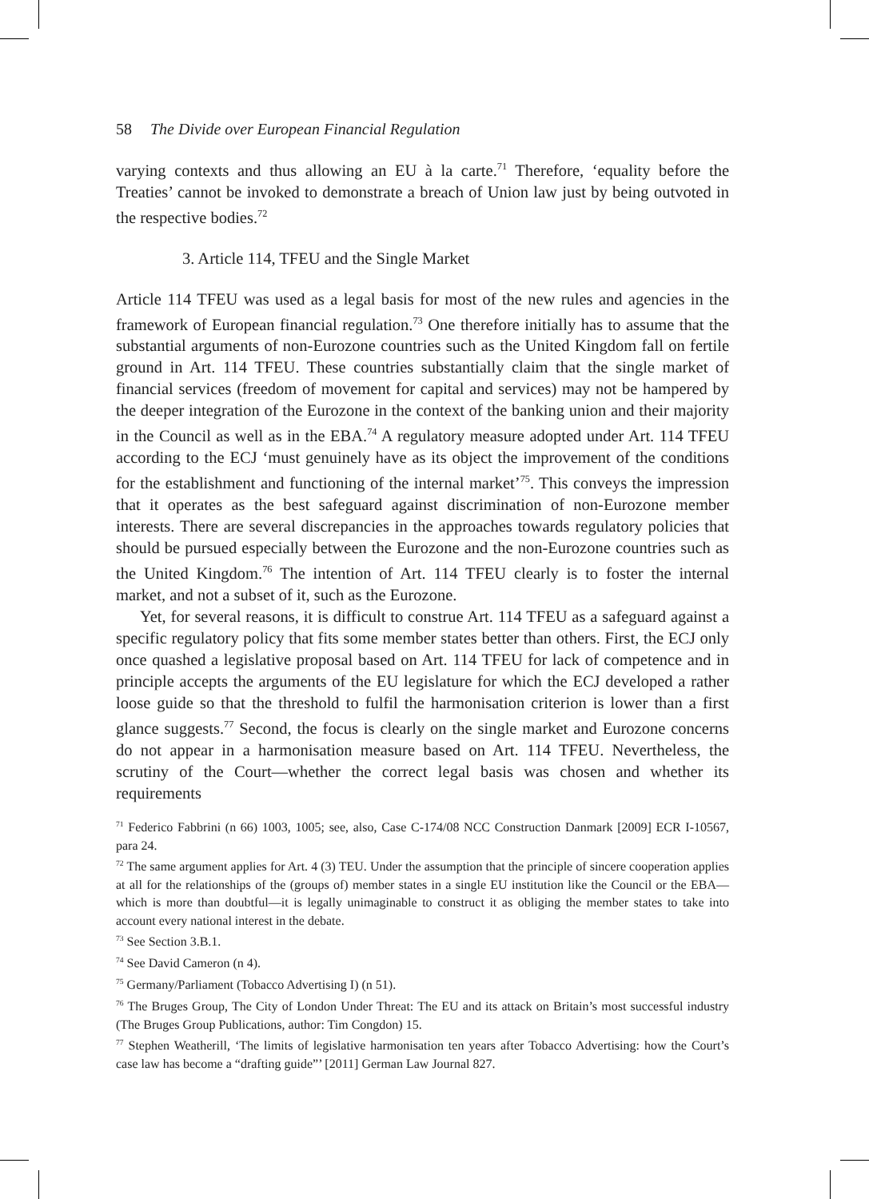58 The Divide over European Financial Regulation
varying contexts and thus allowing an EU à la carte.<sup>71</sup> Therefore, ‘equality before the Treaties’ cannot be invoked to demonstrate a breach of Union law just by being outvoted in the respective bodies.<sup>72</sup>
3. Article 114, TFEU and the Single Market
Article 114 TFEU was used as a legal basis for most of the new rules and agencies in the framework of European financial regulation.<sup>73</sup> One therefore initially has to assume that the substantial arguments of non-Eurozone countries such as the United Kingdom fall on fertile ground in Art. 114 TFEU. These countries substantially claim that the single market of financial services (freedom of movement for capital and services) may not be hampered by the deeper integration of the Eurozone in the context of the banking union and their majority in the Council as well as in the EBA.<sup>74</sup> A regulatory measure adopted under Art. 114 TFEU according to the ECJ ‘must genuinely have as its object the improvement of the conditions for the establishment and functioning of the internal market’<sup>75</sup>. This conveys the impression that it operates as the best safeguard against discrimination of non-Eurozone member interests. There are several discrepancies in the approaches towards regulatory policies that should be pursued especially between the Eurozone and the non-Eurozone countries such as the United Kingdom.<sup>76</sup> The intention of Art. 114 TFEU clearly is to foster the internal market, and not a subset of it, such as the Eurozone.
Yet, for several reasons, it is difficult to construe Art. 114 TFEU as a safeguard against a specific regulatory policy that fits some member states better than others. First, the ECJ only once quashed a legislative proposal based on Art. 114 TFEU for lack of competence and in principle accepts the arguments of the EU legislature for which the ECJ developed a rather loose guide so that the threshold to fulfil the harmonisation criterion is lower than a first glance suggests.<sup>77</sup> Second, the focus is clearly on the single market and Eurozone concerns do not appear in a harmonisation measure based on Art. 114 TFEU. Nevertheless, the scrutiny of the Court—whether the correct legal basis was chosen and whether its requirements
<sup>71</sup> Federico Fabbrini (n 66) 1003, 1005; see, also, Case C-174/08 NCC Construction Danmark [2009] ECR I-10567, para 24.
<sup>72</sup> The same argument applies for Art. 4 (3) TEU. Under the assumption that the principle of sincere cooperation applies at all for the relationships of the (groups of) member states in a single EU institution like the Council or the EBA—which is more than doubtful—it is legally unimaginable to construct it as obliging the member states to take into account every national interest in the debate.
<sup>73</sup> See Section 3.B.1.
<sup>74</sup> See David Cameron (n 4).
<sup>75</sup> Germany/Parliament (Tobacco Advertising I) (n 51).
<sup>76</sup> The Bruges Group, The City of London Under Threat: The EU and its attack on Britain’s most successful industry (The Bruges Group Publications, author: Tim Congdon) 15.
<sup>77</sup> Stephen Weatherill, ‘The limits of legislative harmonisation ten years after Tobacco Advertising: how the Court’s case law has become a “drafting guide”’ [2011] German Law Journal 827.